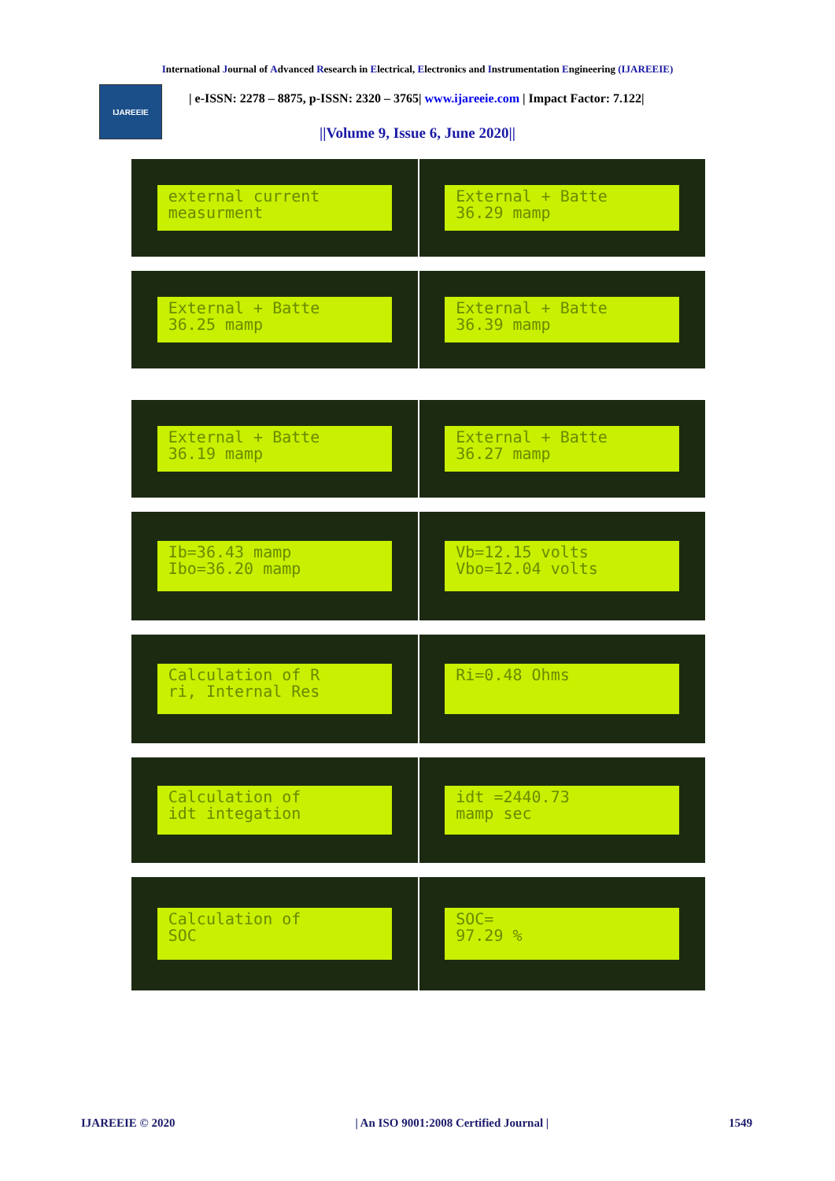International Journal of Advanced Research in Electrical, Electronics and Instrumentation Engineering (IJAREEIE)
IJAREEIE
| e-ISSN: 2278 – 8875, p-ISSN: 2320 – 3765| www.ijareeie.com | Impact Factor: 7.122|
||Volume 9, Issue 6, June 2020||
external current measurment
External + Batte 36.29 mamp
External + Batte 36.25 mamp
External + Batte 36.39 mamp
External + Batte 36.19 mamp
External + Batte 36.27 mamp
Ib=36.43 mamp Ibo=36.20 mamp
Vb=12.15 volts Vbo=12.04 volts
Calculation of R ri, Internal Res
Ri=0.48 Ohms
Calculation of idt integation
idt =2440.73 mamp sec
Calculation of SOC
SOC= 97.29 %
IJAREEIE © 2020 | An ISO 9001:2008 Certified Journal | 1549